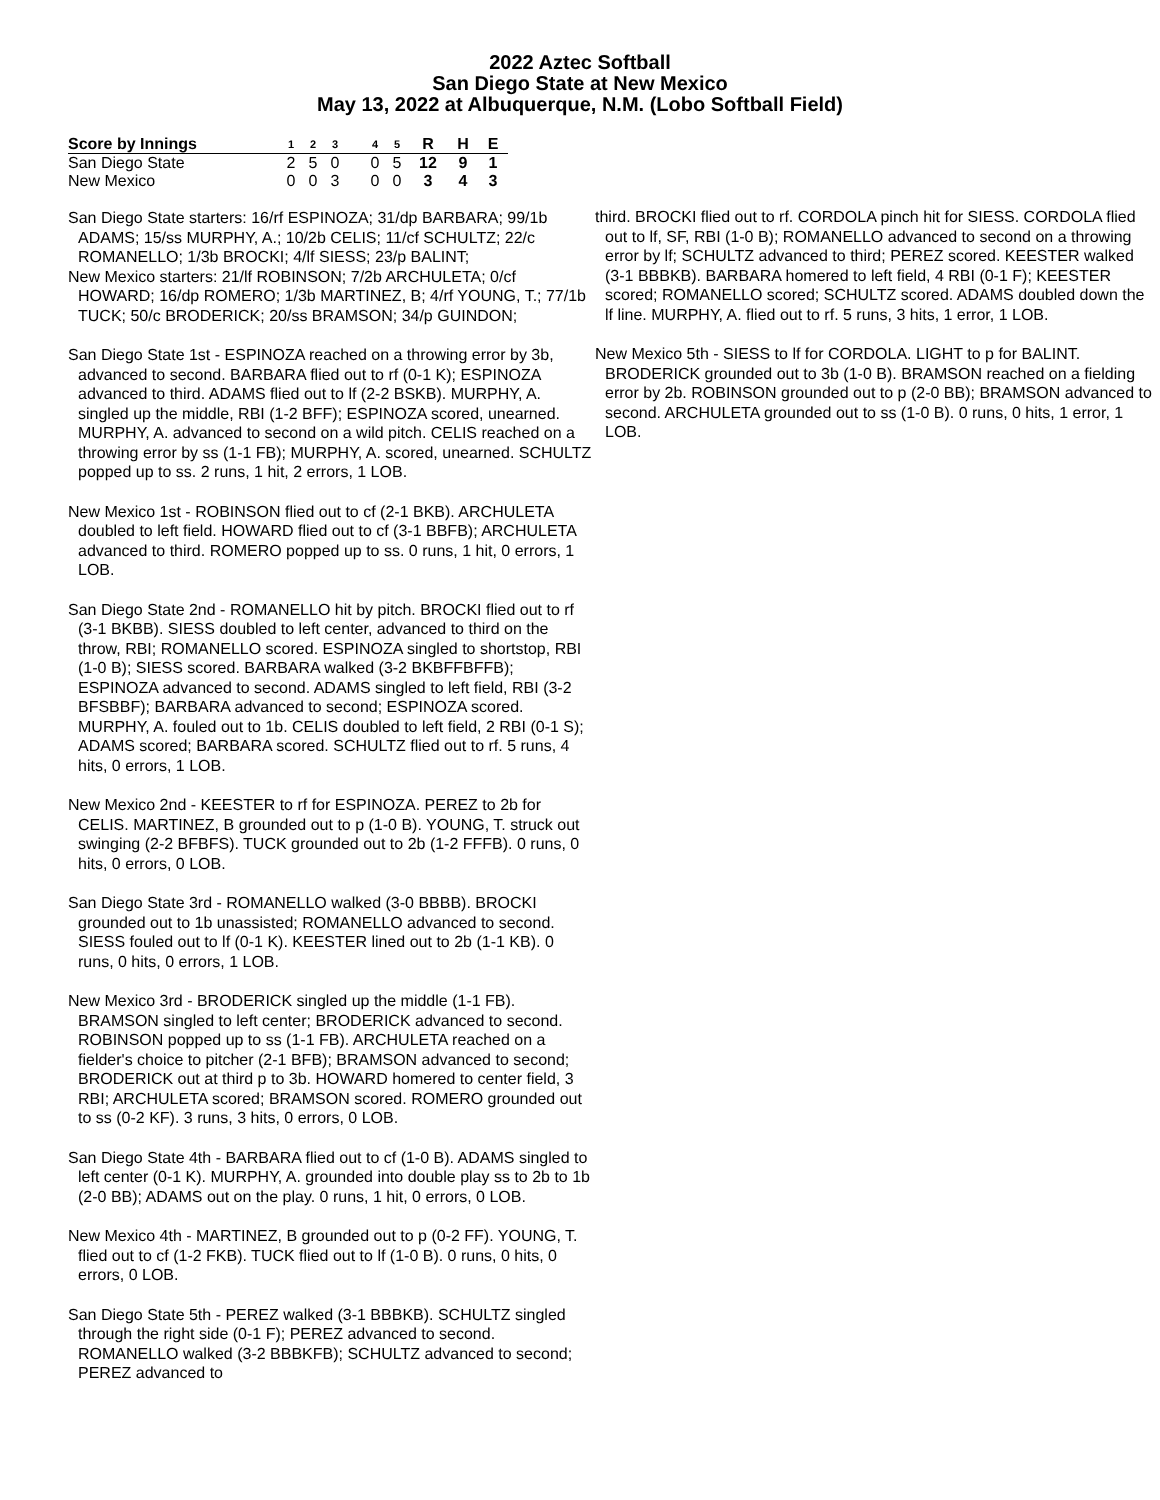2022 Aztec Softball
San Diego State at New Mexico
May 13, 2022 at Albuquerque, N.M. (Lobo Softball Field)
| Score by Innings | 1 | 2 | 3 | | 4 | 5 | R | H | E |
| --- | --- | --- | --- | --- | --- | --- | --- | --- | --- |
| San Diego State | 2 | 5 | 0 | | 0 | 5 | 12 | 9 | 1 |
| New Mexico | 0 | 0 | 3 | | 0 | 0 | 3 | 4 | 3 |
San Diego State starters: 16/rf ESPINOZA; 31/dp BARBARA; 99/1b ADAMS; 15/ss MURPHY, A.; 10/2b CELIS; 11/cf SCHULTZ; 22/c ROMANELLO; 1/3b BROCKI; 4/lf SIESS; 23/p BALINT;
New Mexico starters: 21/lf ROBINSON; 7/2b ARCHULETA; 0/cf HOWARD; 16/dp ROMERO; 1/3b MARTINEZ, B; 4/rf YOUNG, T.; 77/1b TUCK; 50/c BRODERICK; 20/ss BRAMSON; 34/p GUINDON;
San Diego State 1st - ESPINOZA reached on a throwing error by 3b, advanced to second. BARBARA flied out to rf (0-1 K); ESPINOZA advanced to third. ADAMS flied out to lf (2-2 BSKB). MURPHY, A. singled up the middle, RBI (1-2 BFF); ESPINOZA scored, unearned. MURPHY, A. advanced to second on a wild pitch. CELIS reached on a throwing error by ss (1-1 FB); MURPHY, A. scored, unearned. SCHULTZ popped up to ss. 2 runs, 1 hit, 2 errors, 1 LOB.
New Mexico 1st - ROBINSON flied out to cf (2-1 BKB). ARCHULETA doubled to left field. HOWARD flied out to cf (3-1 BBFB); ARCHULETA advanced to third. ROMERO popped up to ss. 0 runs, 1 hit, 0 errors, 1 LOB.
San Diego State 2nd - ROMANELLO hit by pitch. BROCKI flied out to rf (3-1 BKBB). SIESS doubled to left center, advanced to third on the throw, RBI; ROMANELLO scored. ESPINOZA singled to shortstop, RBI (1-0 B); SIESS scored. BARBARA walked (3-2 BKBFFBFFB); ESPINOZA advanced to second. ADAMS singled to left field, RBI (3-2 BFSBBF); BARBARA advanced to second; ESPINOZA scored. MURPHY, A. fouled out to 1b. CELIS doubled to left field, 2 RBI (0-1 S); ADAMS scored; BARBARA scored. SCHULTZ flied out to rf. 5 runs, 4 hits, 0 errors, 1 LOB.
New Mexico 2nd - KEESTER to rf for ESPINOZA. PEREZ to 2b for CELIS. MARTINEZ, B grounded out to p (1-0 B). YOUNG, T. struck out swinging (2-2 BFBFS). TUCK grounded out to 2b (1-2 FFFB). 0 runs, 0 hits, 0 errors, 0 LOB.
San Diego State 3rd - ROMANELLO walked (3-0 BBBB). BROCKI grounded out to 1b unassisted; ROMANELLO advanced to second. SIESS fouled out to lf (0-1 K). KEESTER lined out to 2b (1-1 KB). 0 runs, 0 hits, 0 errors, 1 LOB.
New Mexico 3rd - BRODERICK singled up the middle (1-1 FB). BRAMSON singled to left center; BRODERICK advanced to second. ROBINSON popped up to ss (1-1 FB). ARCHULETA reached on a fielder's choice to pitcher (2-1 BFB); BRAMSON advanced to second; BRODERICK out at third p to 3b. HOWARD homered to center field, 3 RBI; ARCHULETA scored; BRAMSON scored. ROMERO grounded out to ss (0-2 KF). 3 runs, 3 hits, 0 errors, 0 LOB.
San Diego State 4th - BARBARA flied out to cf (1-0 B). ADAMS singled to left center (0-1 K). MURPHY, A. grounded into double play ss to 2b to 1b (2-0 BB); ADAMS out on the play. 0 runs, 1 hit, 0 errors, 0 LOB.
New Mexico 4th - MARTINEZ, B grounded out to p (0-2 FF). YOUNG, T. flied out to cf (1-2 FKB). TUCK flied out to lf (1-0 B). 0 runs, 0 hits, 0 errors, 0 LOB.
San Diego State 5th - PEREZ walked (3-1 BBBKB). SCHULTZ singled through the right side (0-1 F); PEREZ advanced to second. ROMANELLO walked (3-2 BBBKFB); SCHULTZ advanced to second; PEREZ advanced to
third. BROCKI flied out to rf. CORDOLA pinch hit for SIESS. CORDOLA flied out to lf, SF, RBI (1-0 B); ROMANELLO advanced to second on a throwing error by lf; SCHULTZ advanced to third; PEREZ scored. KEESTER walked (3-1 BBBKB). BARBARA homered to left field, 4 RBI (0-1 F); KEESTER scored; ROMANELLO scored; SCHULTZ scored. ADAMS doubled down the lf line. MURPHY, A. flied out to rf. 5 runs, 3 hits, 1 error, 1 LOB.
New Mexico 5th - SIESS to lf for CORDOLA. LIGHT to p for BALINT. BRODERICK grounded out to 3b (1-0 B). BRAMSON reached on a fielding error by 2b. ROBINSON grounded out to p (2-0 BB); BRAMSON advanced to second. ARCHULETA grounded out to ss (1-0 B). 0 runs, 0 hits, 1 error, 1 LOB.